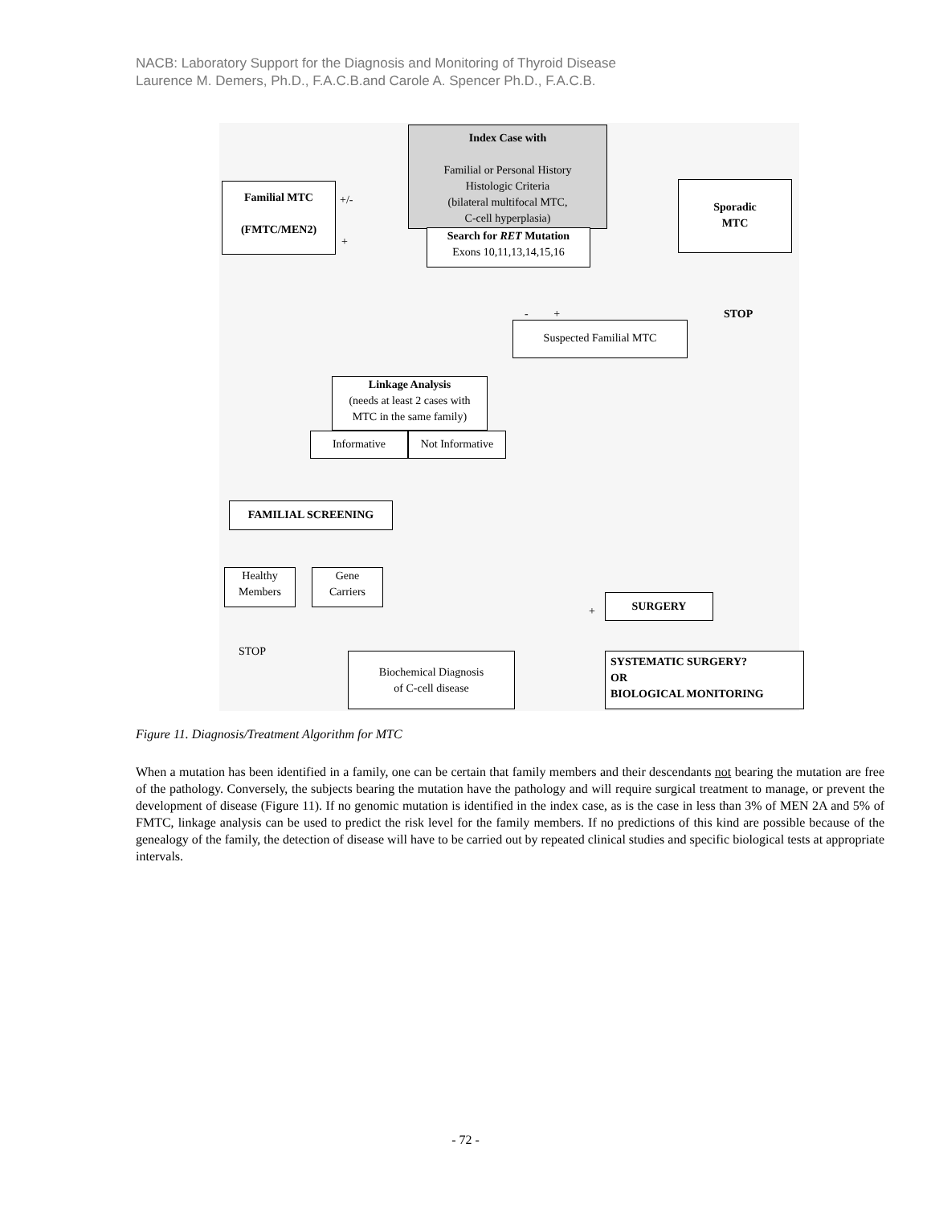NACB: Laboratory Support for the Diagnosis and Monitoring of Thyroid Disease
Laurence M. Demers, Ph.D., F.A.C.B.and Carole A. Spencer Ph.D., F.A.C.B.
Index Case with
Familial or Personal History
Histologic Criteria
(bilateral multifocal MTC,
C-cell hyperplasia)
Search for RET Mutation
Exons 10,11,13,14,15,16
Familial MTC
(FMTC/MEN2)
+/-
+
Sporadic
MTC
STOP - +
Suspected Familial MTC
Linkage Analysis
(needs at least 2 cases with
MTC in the same family)
Informative
Not Informative
FAMILIAL SCREENING
Healthy
Members
Gene
Carriers
STOP
Biochemical Diagnosis
of C-cell disease
+
SURGERY
SYSTEMATIC SURGERY?
OR
BIOLOGICAL MONITORING
Figure 11. Diagnosis/Treatment Algorithm for MTC
When a mutation has been identified in a family, one can be certain that family members and their descendants not bearing the mutation are free of the pathology. Conversely, the subjects bearing the mutation have the pathology and will require surgical treatment to manage, or prevent the development of disease (Figure 11). If no genomic mutation is identified in the index case, as is the case in less than 3% of MEN 2A and 5% of FMTC, linkage analysis can be used to predict the risk level for the family members. If no predictions of this kind are possible because of the genealogy of the family, the detection of disease will have to be carried out by repeated clinical studies and specific biological tests at appropriate intervals.
- 72 -